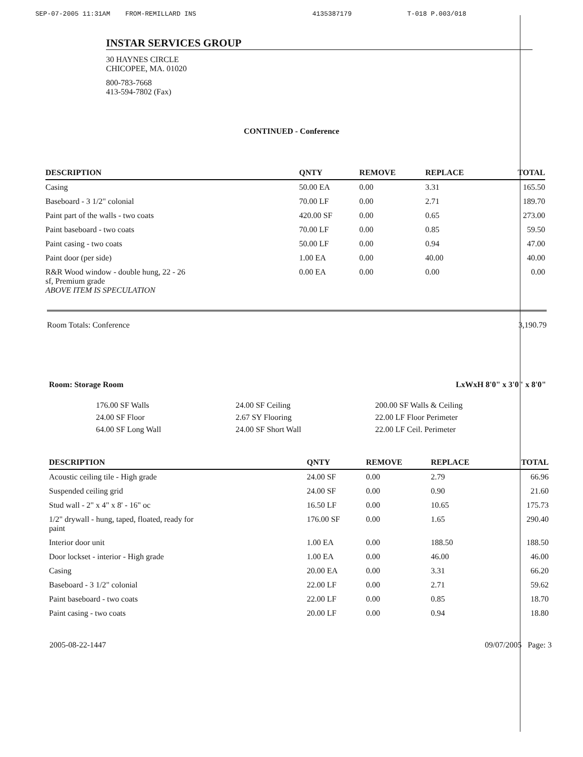SEP-07-2005 11:31AM FROM-REMILLARD INS 4135387179 T-018 P.003/018
INSTAR SERVICES GROUP
30 HAYNES CIRCLE
CHICOPEE, MA. 01020
800-783-7668
413-594-7802 (Fax)
CONTINUED - Conference
| DESCRIPTION | QNTY | REMOVE | REPLACE | TOTAL |
| --- | --- | --- | --- | --- |
| Casing | 50.00 EA | 0.00 | 3.31 | 165.50 |
| Baseboard - 3 1/2" colonial | 70.00 LF | 0.00 | 2.71 | 189.70 |
| Paint part of the walls - two coats | 420.00 SF | 0.00 | 0.65 | 273.00 |
| Paint baseboard - two coats | 70.00 LF | 0.00 | 0.85 | 59.50 |
| Paint casing - two coats | 50.00 LF | 0.00 | 0.94 | 47.00 |
| Paint door (per side) | 1.00 EA | 0.00 | 40.00 | 40.00 |
| R&R Wood window - double hung, 22 - 26 sf, Premium grade ABOVE ITEM IS SPECULATION | 0.00 EA | 0.00 | 0.00 | 0.00 |
Room Totals: Conference 3,190.79
Room: Storage Room LxWxH 8'0" x 3'0" x 8'0"
176.00 SF Walls
24.00 SF Floor
64.00 SF Long Wall
24.00 SF Ceiling
2.67 SY Flooring
24.00 SF Short Wall
200.00 SF Walls & Ceiling
22.00 LF Floor Perimeter
22.00 LF Ceil. Perimeter
| DESCRIPTION | QNTY | REMOVE | REPLACE | TOTAL |
| --- | --- | --- | --- | --- |
| Acoustic ceiling tile - High grade | 24.00 SF | 0.00 | 2.79 | 66.96 |
| Suspended ceiling grid | 24.00 SF | 0.00 | 0.90 | 21.60 |
| Stud wall - 2" x 4" x 8' - 16" oc | 16.50 LF | 0.00 | 10.65 | 175.73 |
| 1/2" drywall - hung, taped, floated, ready for paint | 176.00 SF | 0.00 | 1.65 | 290.40 |
| Interior door unit | 1.00 EA | 0.00 | 188.50 | 188.50 |
| Door lockset - interior - High grade | 1.00 EA | 0.00 | 46.00 | 46.00 |
| Casing | 20.00 EA | 0.00 | 3.31 | 66.20 |
| Baseboard - 3 1/2" colonial | 22.00 LF | 0.00 | 2.71 | 59.62 |
| Paint baseboard - two coats | 22.00 LF | 0.00 | 0.85 | 18.70 |
| Paint casing - two coats | 20.00 LF | 0.00 | 0.94 | 18.80 |
2005-08-22-1447 09/07/2005 Page: 3